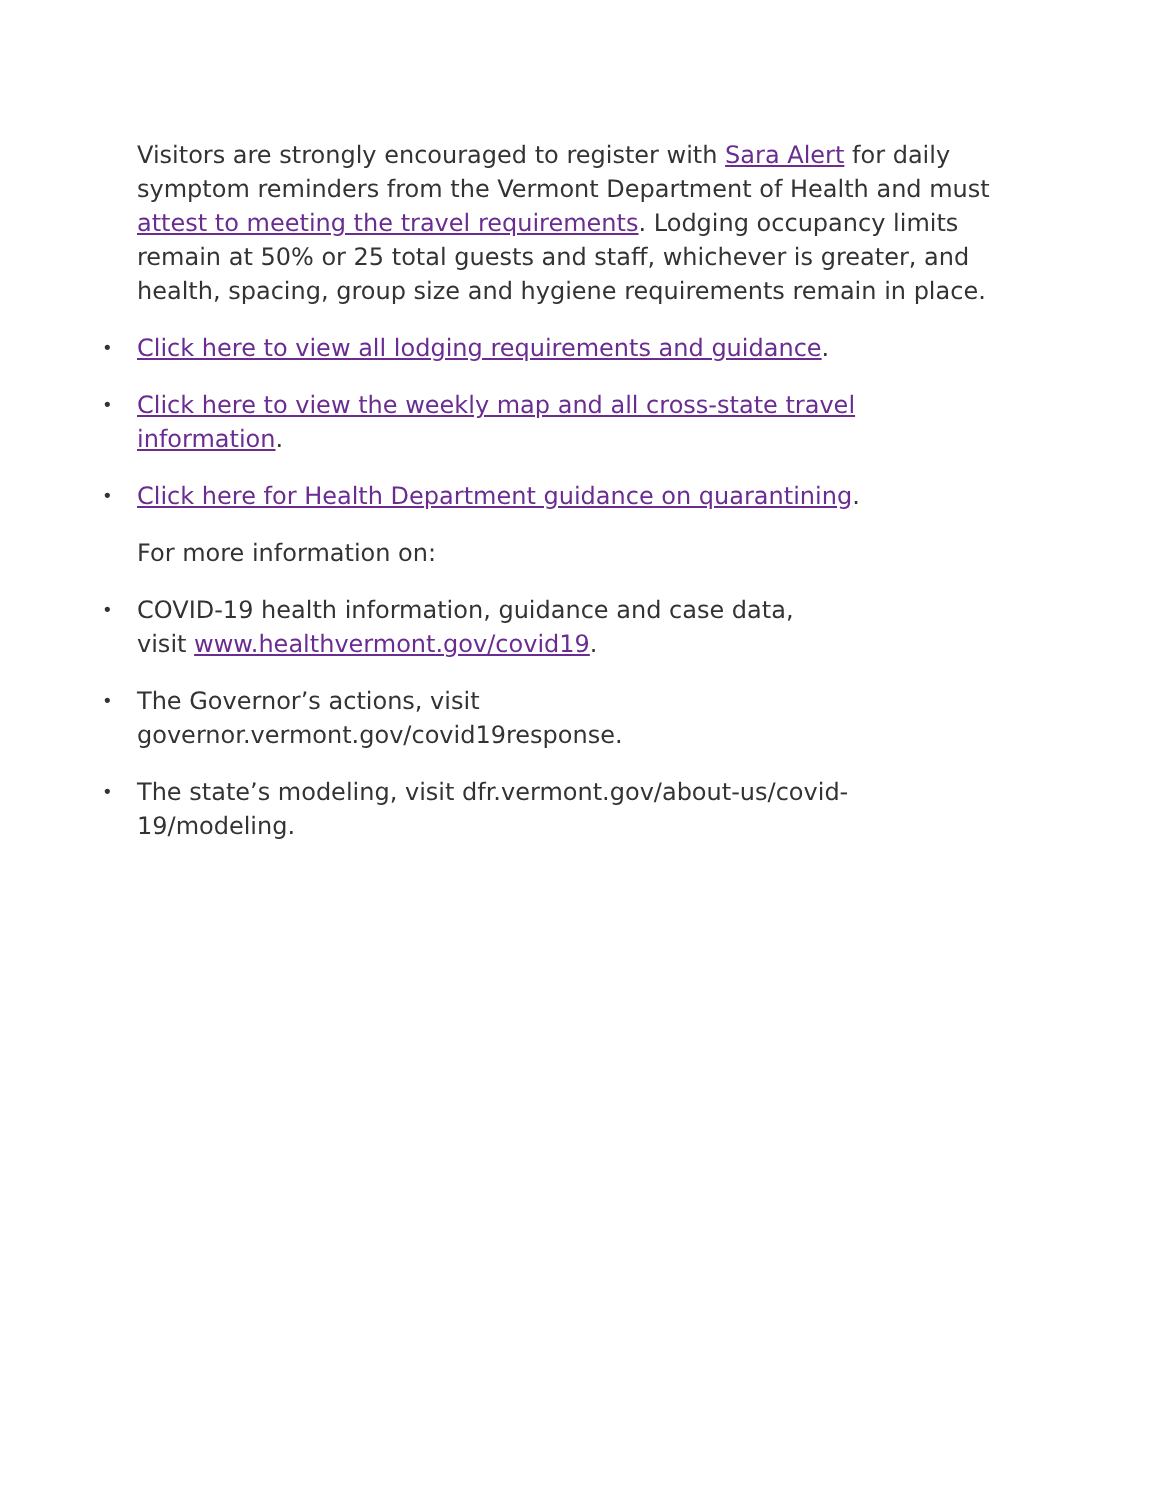Visitors are strongly encouraged to register with Sara Alert for daily symptom reminders from the Vermont Department of Health and must attest to meeting the travel requirements. Lodging occupancy limits remain at 50% or 25 total guests and staff, whichever is greater, and health, spacing, group size and hygiene requirements remain in place.
• Click here to view all lodging requirements and guidance.
• Click here to view the weekly map and all cross-state travel
information.
• Click here for Health Department guidance on quarantining.
For more information on:
• COVID-19 health information, guidance and case data,
visit www.healthvermont.gov/covid19.
• The Governor’s actions, visit
governor.vermont.gov/covid19response.
• The state’s modeling, visit dfr.vermont.gov/about-us/covid-
19/modeling.